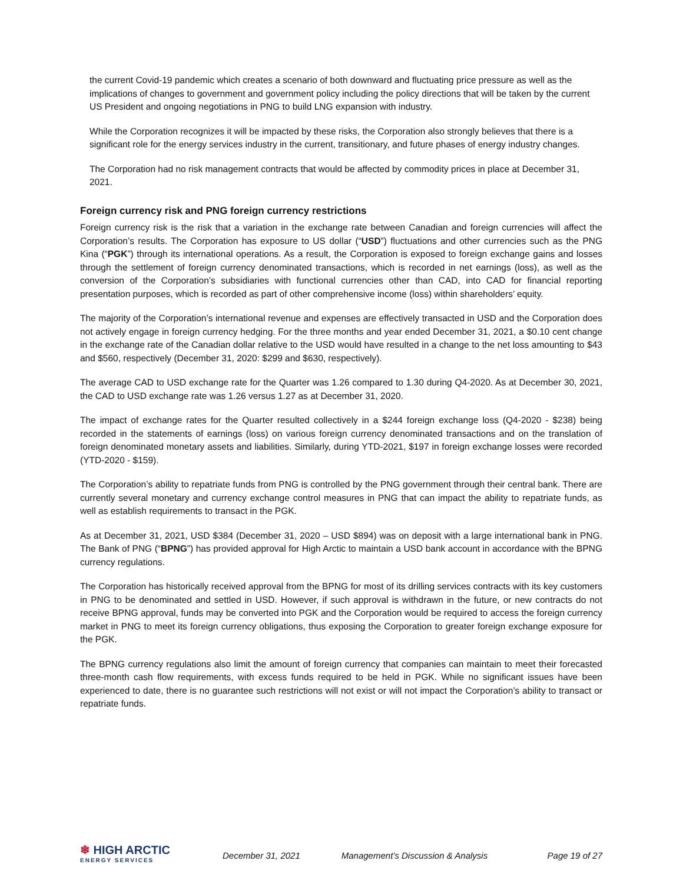the current Covid-19 pandemic which creates a scenario of both downward and fluctuating price pressure as well as the implications of changes to government and government policy including the policy directions that will be taken by the current US President and ongoing negotiations in PNG to build LNG expansion with industry.
While the Corporation recognizes it will be impacted by these risks, the Corporation also strongly believes that there is a significant role for the energy services industry in the current, transitionary, and future phases of energy industry changes.
The Corporation had no risk management contracts that would be affected by commodity prices in place at December 31, 2021.
Foreign currency risk and PNG foreign currency restrictions
Foreign currency risk is the risk that a variation in the exchange rate between Canadian and foreign currencies will affect the Corporation’s results. The Corporation has exposure to US dollar (“USD”) fluctuations and other currencies such as the PNG Kina (“PGK”) through its international operations. As a result, the Corporation is exposed to foreign exchange gains and losses through the settlement of foreign currency denominated transactions, which is recorded in net earnings (loss), as well as the conversion of the Corporation’s subsidiaries with functional currencies other than CAD, into CAD for financial reporting presentation purposes, which is recorded as part of other comprehensive income (loss) within shareholders’ equity.
The majority of the Corporation’s international revenue and expenses are effectively transacted in USD and the Corporation does not actively engage in foreign currency hedging. For the three months and year ended December 31, 2021, a $0.10 cent change in the exchange rate of the Canadian dollar relative to the USD would have resulted in a change to the net loss amounting to $43 and $560, respectively (December 31, 2020: $299 and $630, respectively).
The average CAD to USD exchange rate for the Quarter was 1.26 compared to 1.30 during Q4-2020. As at December 30, 2021, the CAD to USD exchange rate was 1.26 versus 1.27 as at December 31, 2020.
The impact of exchange rates for the Quarter resulted collectively in a $244 foreign exchange loss (Q4-2020 - $238) being recorded in the statements of earnings (loss) on various foreign currency denominated transactions and on the translation of foreign denominated monetary assets and liabilities. Similarly, during YTD-2021, $197 in foreign exchange losses were recorded (YTD-2020 - $159).
The Corporation’s ability to repatriate funds from PNG is controlled by the PNG government through their central bank. There are currently several monetary and currency exchange control measures in PNG that can impact the ability to repatriate funds, as well as establish requirements to transact in the PGK.
As at December 31, 2021, USD $384 (December 31, 2020 – USD $894) was on deposit with a large international bank in PNG. The Bank of PNG (“BPNG”) has provided approval for High Arctic to maintain a USD bank account in accordance with the BPNG currency regulations.
The Corporation has historically received approval from the BPNG for most of its drilling services contracts with its key customers in PNG to be denominated and settled in USD. However, if such approval is withdrawn in the future, or new contracts do not receive BPNG approval, funds may be converted into PGK and the Corporation would be required to access the foreign currency market in PNG to meet its foreign currency obligations, thus exposing the Corporation to greater foreign exchange exposure for the PGK.
The BPNG currency regulations also limit the amount of foreign currency that companies can maintain to meet their forecasted three-month cash flow requirements, with excess funds required to be held in PGK. While no significant issues have been experienced to date, there is no guarantee such restrictions will not exist or will not impact the Corporation’s ability to transact or repatriate funds.
❄ HIGH ARCTIC
ENERGY SERVICES
December 31, 2021 Management’s Discussion & Analysis Page 19 of 27